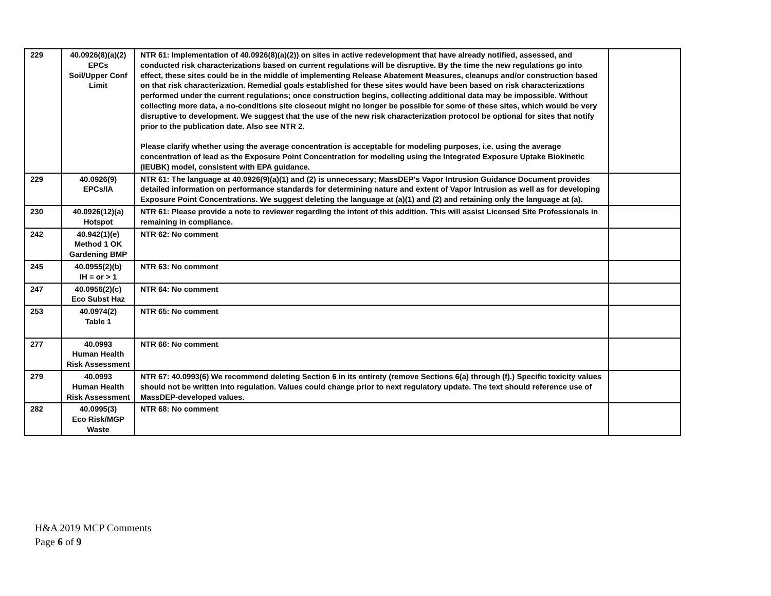| 229 | 40.0926(8)(a)(2) EPCs Soil/Upper Conf Limit | NTR 61: Implementation of 40.0926(8)(a)(2)) on sites in active redevelopment that have already notified, assessed, and conducted risk characterizations based on current regulations will be disruptive. By the time the new regulations go into effect, these sites could be in the middle of implementing Release Abatement Measures, cleanups and/or construction based on that risk characterization. Remedial goals established for these sites would have been based on risk characterizations performed under the current regulations; once construction begins, collecting additional data may be impossible. Without collecting more data, a no-conditions site closeout might no longer be possible for some of these sites, which would be very disruptive to development. We suggest that the use of the new risk characterization protocol be optional for sites that notify prior to the publication date. Also see NTR 2. Please clarify whether using the average concentration is acceptable for modeling purposes, i.e. using the average concentration of lead as the Exposure Point Concentration for modeling using the Integrated Exposure Uptake Biokinetic (IEUBK) model, consistent with EPA guidance. | |
| 229 | 40.0926(9) EPCs/IA | NTR 61: The language at 40.0926(9)(a)(1) and (2) is unnecessary; MassDEP's Vapor Intrusion Guidance Document provides detailed information on performance standards for determining nature and extent of Vapor Intrusion as well as for developing Exposure Point Concentrations. We suggest deleting the language at (a)(1) and (2) and retaining only the language at (a). | |
| 230 | 40.0926(12)(a) Hotspot | NTR 61: Please provide a note to reviewer regarding the intent of this addition. This will assist Licensed Site Professionals in remaining in compliance. | |
| 242 | 40.942(1)(e) Method 1 OK Gardening BMP | NTR 62: No comment | |
| 245 | 40.0955(2)(b) IH = or > 1 | NTR 63: No comment | |
| 247 | 40.0956(2)(c) Eco Subst Haz | NTR 64: No comment | |
| 253 | 40.0974(2) Table 1 | NTR 65: No comment | |
| 277 | 40.0993 Human Health Risk Assessment | NTR 66: No comment | |
| 279 | 40.0993 Human Health Risk Assessment | NTR 67: 40.0993(6) We recommend deleting Section 6 in its entirety (remove Sections 6(a) through (f).) Specific toxicity values should not be written into regulation. Values could change prior to next regulatory update. The text should reference use of MassDEP-developed values. | |
| 282 | 40.0995(3) Eco Risk/MGP Waste | NTR 68: No comment | |
H&A 2019 MCP Comments
Page 6 of 9